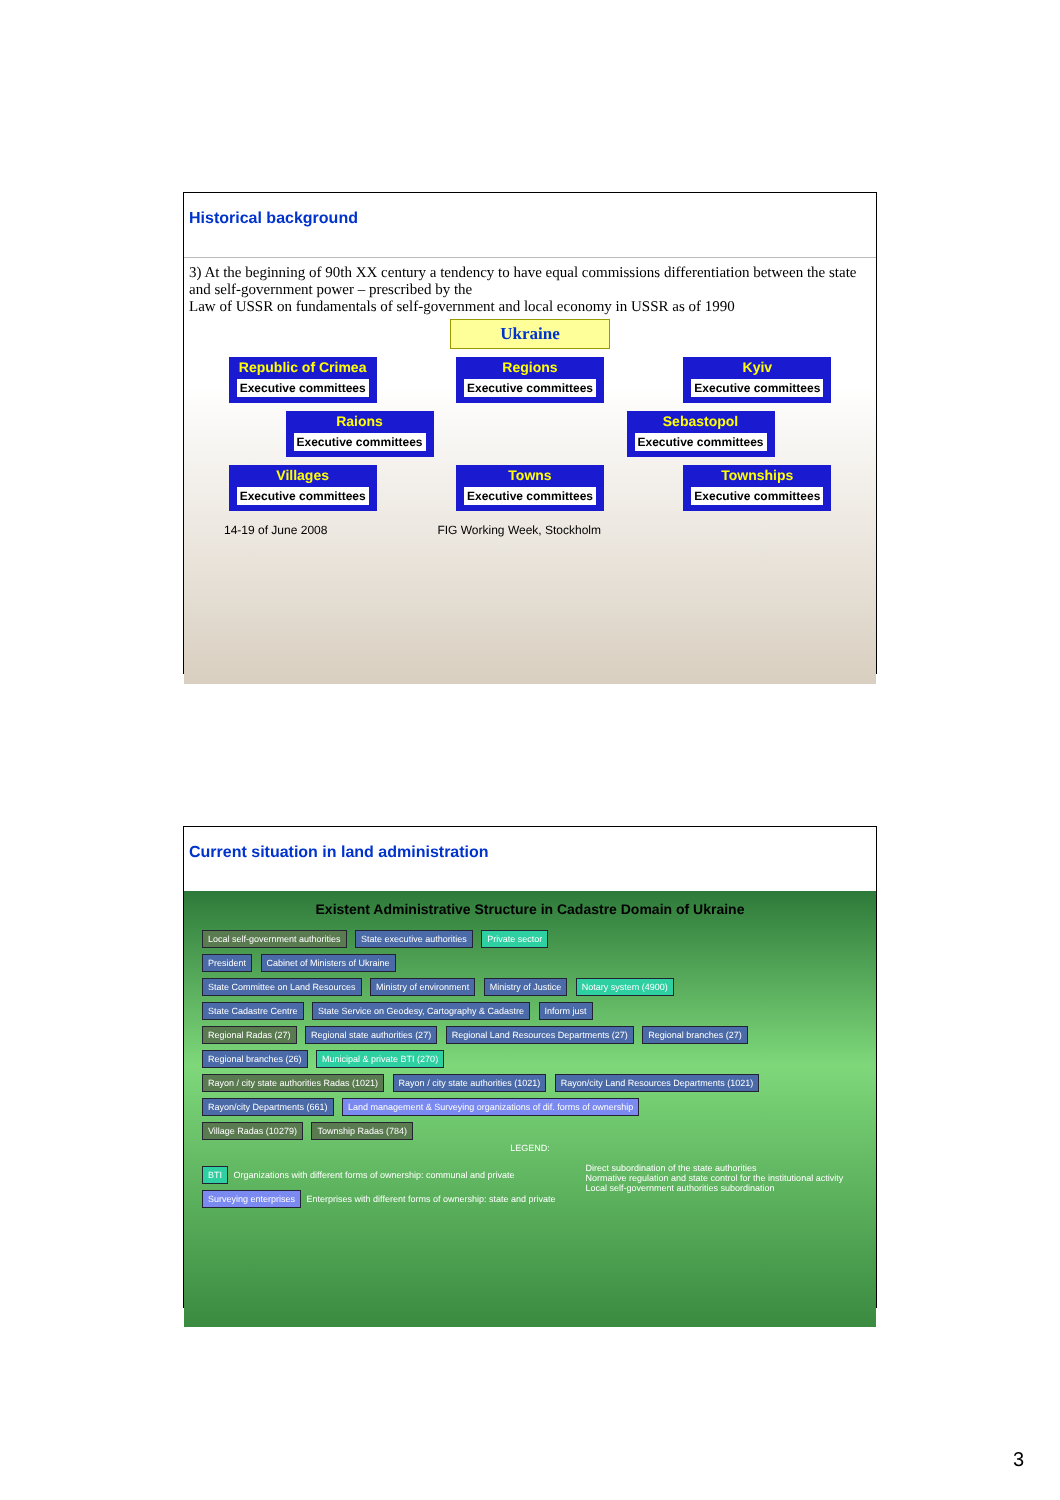Historical background
3) At the beginning of 90th XX century a tendency to have equal commissions differentiation between the state and self-government power – prescribed by the
Law of USSR on fundamentals of self-government and local economy in USSR as of 1990
Ukraine
Republic of Crimea
Executive committees
Regions
Executive committees
Kyiv
Executive committees
Raions
Executive committees
Sebastopol
Executive committees
Villages
Executive committees
Towns
Executive committees
Townships
Executive committees
14-19 of June 2008 FIG Working Week, Stockholm
Current situation in land administration
Existent Administrative Structure in Cadastre Domain of Ukraine
Local self-government authorities State executive authorities Private sector
President Cabinet of Ministers of Ukraine
State Committee on Land Resources Ministry of environment Ministry of Justice Notary system (4900)
State Cadastre Centre State Service on Geodesy, Cartography & Cadastre Inform just
Regional Radas (27) Regional state authorities (27) Regional Land Resources Departments (27) Regional branches (27) Regional branches (26) Municipal & private BTI (270)
Rayon / city state authorities Radas (1021) Rayon / city state authorities (1021) Rayon/city Land Resources Departments (1021) Rayon/city Departments (661) Land management & Surveying organizations of dif. forms of ownership
Village Radas (10279) Township Radas (784)
LEGEND:
BTI Organizations with different forms of ownership: communal and private
Surveying enterprises Enterprises with different forms of ownership: state and private
Direct subordination of the state authorities
Normative regulation and state control for the institutional activity
Local self-government authorities subordination
3